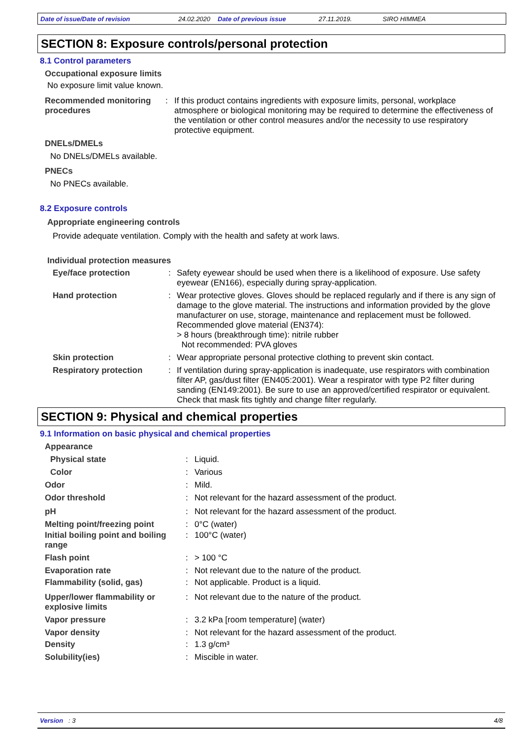Date of issue/Date of revision 24.02.2020 Date of previous issue 27.11.2019. SIRO HIMMEA
SECTION 8: Exposure controls/personal protection
8.1 Control parameters
Occupational exposure limits
No exposure limit value known.
| Recommended monitoring procedures | : | If this product contains ingredients with exposure limits, personal, workplace atmosphere or biological monitoring may be required to determine the effectiveness of the ventilation or other control measures and/or the necessity to use respiratory protective equipment. |
DNELs/DMELs
No DNELs/DMELs available.
PNECs
No PNECs available.
8.2 Exposure controls
Appropriate engineering controls
Provide adequate ventilation. Comply with the health and safety at work laws.
Individual protection measures
| Eye/face protection | : | Safety eyewear should be used when there is a likelihood of exposure. Use safety eyewear (EN166), especially during spray-application. |
| Hand protection | : | Wear protective gloves. Gloves should be replaced regularly and if there is any sign of damage to the glove material. The instructions and information provided by the glove manufacturer on use, storage, maintenance and replacement must be followed. Recommended glove material (EN374): > 8 hours (breakthrough time): nitrile rubber Not recommended: PVA gloves |
| Skin protection | : | Wear appropriate personal protective clothing to prevent skin contact. |
| Respiratory protection | : | If ventilation during spray-application is inadequate, use respirators with combination filter AP, gas/dust filter (EN405:2001). Wear a respirator with type P2 filter during sanding (EN149:2001). Be sure to use an approved/certified respirator or equivalent. Check that mask fits tightly and change filter regularly. |
SECTION 9: Physical and chemical properties
9.1 Information on basic physical and chemical properties
| Appearance | | |
| Physical state | : | Liquid. |
| Color | : | Various |
| Odor | : | Mild. |
| Odor threshold | : | Not relevant for the hazard assessment of the product. |
| pH | : | Not relevant for the hazard assessment of the product. |
| Melting point/freezing point | : | 0°C (water) |
| Initial boiling point and boiling range | : | 100°C (water) |
| Flash point | : | > 100 °C |
| Evaporation rate | : | Not relevant due to the nature of the product. |
| Flammability (solid, gas) | : | Not applicable. Product is a liquid. |
| Upper/lower flammability or explosive limits | : | Not relevant due to the nature of the product. |
| Vapor pressure | : | 3.2 kPa [room temperature] (water) |
| Vapor density | : | Not relevant for the hazard assessment of the product. |
| Density | : | 1.3 g/cm³ |
| Solubility(ies) | : | Miscible in water. |
Version : 3 4/8